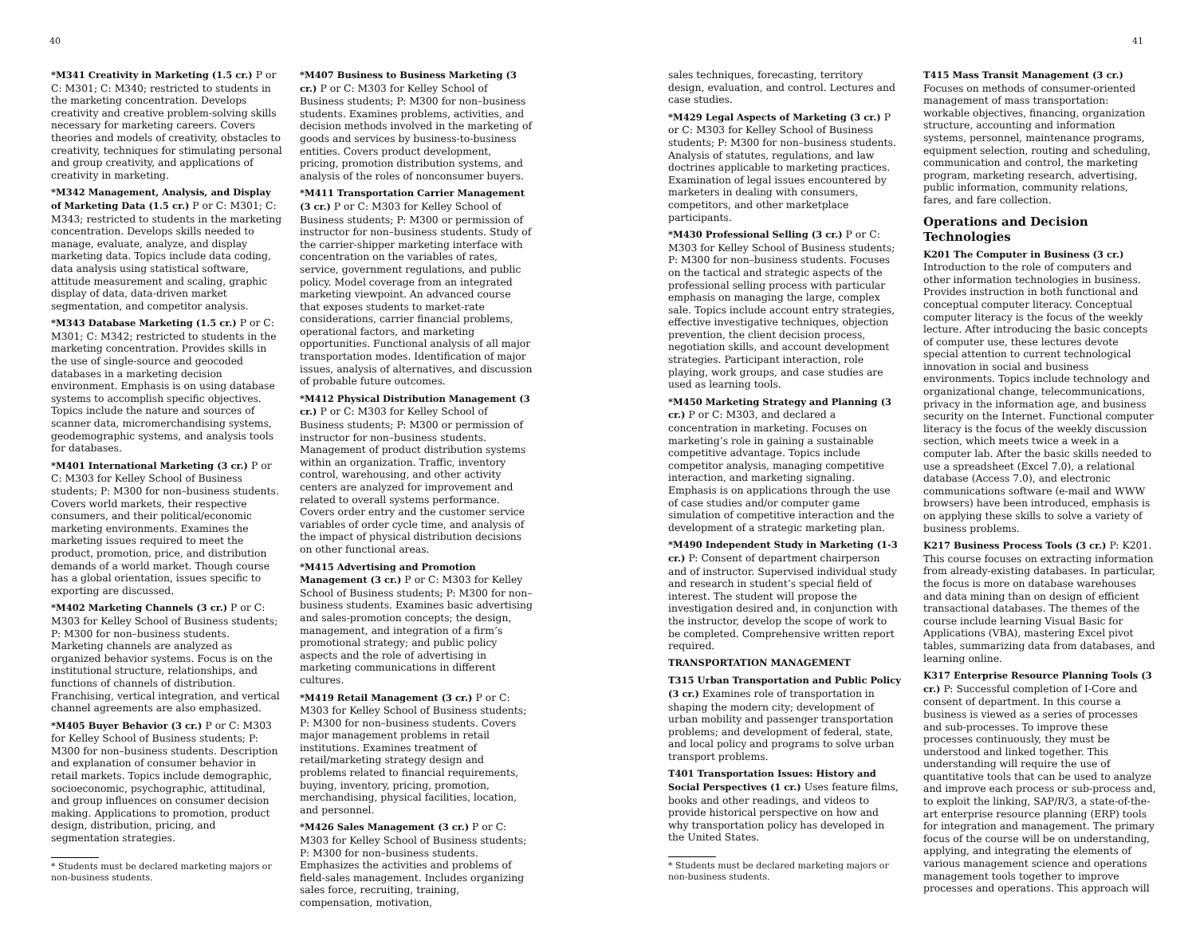40 41
*M341 Creativity in Marketing (1.5 cr.) P or C: M301; C: M340; restricted to students in the marketing concentration. Develops creativity and creative problem-solving skills necessary for marketing careers. Covers theories and models of creativity, obstacles to creativity, techniques for stimulating personal and group creativity, and applications of creativity in marketing.
*M342 Management, Analysis, and Display of Marketing Data (1.5 cr.) P or C: M301; C: M343; restricted to students in the marketing concentration. Develops skills needed to manage, evaluate, analyze, and display marketing data. Topics include data coding, data analysis using statistical software, attitude measurement and scaling, graphic display of data, data-driven market segmentation, and competitor analysis.
*M343 Database Marketing (1.5 cr.) P or C: M301; C: M342; restricted to students in the marketing concentration. Provides skills in the use of single-source and geocoded databases in a marketing decision environment. Emphasis is on using database systems to accomplish specific objectives. Topics include the nature and sources of scanner data, micromerchandising systems, geodemographic systems, and analysis tools for databases.
*M401 International Marketing (3 cr.) P or C: M303 for Kelley School of Business students; P: M300 for non–business students. Covers world markets, their respective consumers, and their political/economic marketing environments. Examines the marketing issues required to meet the product, promotion, price, and distribution demands of a world market. Though course has a global orientation, issues specific to exporting are discussed.
*M402 Marketing Channels (3 cr.) P or C: M303 for Kelley School of Business students; P: M300 for non–business students. Marketing channels are analyzed as organized behavior systems. Focus is on the institutional structure, relationships, and functions of channels of distribution. Franchising, vertical integration, and vertical channel agreements are also emphasized.
*M405 Buyer Behavior (3 cr.) P or C: M303 for Kelley School of Business students; P: M300 for non–business students. Description and explanation of consumer behavior in retail markets. Topics include demographic, socioeconomic, psychographic, attitudinal, and group influences on consumer decision making. Applications to promotion, product design, distribution, pricing, and segmentation strategies.
* Students must be declared marketing majors or non-business students.
*M407 Business to Business Marketing (3 cr.) P or C: M303 for Kelley School of Business students; P: M300 for non–business students. Examines problems, activities, and decision methods involved in the marketing of goods and services by business-to-business entities. Covers product development, pricing, promotion distribution systems, and analysis of the roles of nonconsumer buyers.
*M411 Transportation Carrier Management (3 cr.) P or C: M303 for Kelley School of Business students; P: M300 or permission of instructor for non–business students. Study of the carrier-shipper marketing interface with concentration on the variables of rates, service, government regulations, and public policy. Model coverage from an integrated marketing viewpoint. An advanced course that exposes students to market-rate considerations, carrier financial problems, operational factors, and marketing opportunities. Functional analysis of all major transportation modes. Identification of major issues, analysis of alternatives, and discussion of probable future outcomes.
*M412 Physical Distribution Management (3 cr.) P or C: M303 for Kelley School of Business students; P: M300 or permission of instructor for non–business students. Management of product distribution systems within an organization. Traffic, inventory control, warehousing, and other activity centers are analyzed for improvement and related to overall systems performance. Covers order entry and the customer service variables of order cycle time, and analysis of the impact of physical distribution decisions on other functional areas.
*M415 Advertising and Promotion Management (3 cr.) P or C: M303 for Kelley School of Business students; P: M300 for non–business students. Examines basic advertising and sales-promotion concepts; the design, management, and integration of a firm’s promotional strategy; and public policy aspects and the role of advertising in marketing communications in different cultures.
*M419 Retail Management (3 cr.) P or C: M303 for Kelley School of Business students; P: M300 for non–business students. Covers major management problems in retail institutions. Examines treatment of retail/marketing strategy design and problems related to financial requirements, buying, inventory, pricing, promotion, merchandising, physical facilities, location, and personnel.
*M426 Sales Management (3 cr.) P or C: M303 for Kelley School of Business students; P: M300 for non–business students. Emphasizes the activities and problems of field-sales management. Includes organizing sales force, recruiting, training, compensation, motivation,
sales techniques, forecasting, territory design, evaluation, and control. Lectures and case studies.
*M429 Legal Aspects of Marketing (3 cr.) P or C: M303 for Kelley School of Business students; P: M300 for non–business students. Analysis of statutes, regulations, and law doctrines applicable to marketing practices. Examination of legal issues encountered by marketers in dealing with consumers, competitors, and other marketplace participants.
*M430 Professional Selling (3 cr.) P or C: M303 for Kelley School of Business students; P: M300 for non–business students. Focuses on the tactical and strategic aspects of the professional selling process with particular emphasis on managing the large, complex sale. Topics include account entry strategies, effective investigative techniques, objection prevention, the client decision process, negotiation skills, and account development strategies. Participant interaction, role playing, work groups, and case studies are used as learning tools.
*M450 Marketing Strategy and Planning (3 cr.) P or C: M303, and declared a concentration in marketing. Focuses on marketing’s role in gaining a sustainable competitive advantage. Topics include competitor analysis, managing competitive interaction, and marketing signaling. Emphasis is on applications through the use of case studies and/or computer game simulation of competitive interaction and the development of a strategic marketing plan.
*M490 Independent Study in Marketing (1-3 cr.) P: Consent of department chairperson and of instructor. Supervised individual study and research in student’s special field of interest. The student will propose the investigation desired and, in conjunction with the instructor, develop the scope of work to be completed. Comprehensive written report required.
TRANSPORTATION MANAGEMENT
T315 Urban Transportation and Public Policy (3 cr.) Examines role of transportation in shaping the modern city; development of urban mobility and passenger transportation problems; and development of federal, state, and local policy and programs to solve urban transport problems.
T401 Transportation Issues: History and Social Perspectives (1 cr.) Uses feature films, books and other readings, and videos to provide historical perspective on how and why transportation policy has developed in the United States.
* Students must be declared marketing majors or non-business students.
T415 Mass Transit Management (3 cr.) Focuses on methods of consumer-oriented management of mass transportation: workable objectives, financing, organization structure, accounting and information systems, personnel, maintenance programs, equipment selection, routing and scheduling, communication and control, the marketing program, marketing research, advertising, public information, community relations, fares, and fare collection.
Operations and Decision Technologies
K201 The Computer in Business (3 cr.) Introduction to the role of computers and other information technologies in business. Provides instruction in both functional and conceptual computer literacy. Conceptual computer literacy is the focus of the weekly lecture. After introducing the basic concepts of computer use, these lectures devote special attention to current technological innovation in social and business environments. Topics include technology and organizational change, telecommunications, privacy in the information age, and business security on the Internet. Functional computer literacy is the focus of the weekly discussion section, which meets twice a week in a computer lab. After the basic skills needed to use a spreadsheet (Excel 7.0), a relational database (Access 7.0), and electronic communications software (e-mail and WWW browsers) have been introduced, emphasis is on applying these skills to solve a variety of business problems.
K217 Business Process Tools (3 cr.) P: K201. This course focuses on extracting information from already-existing databases. In particular, the focus is more on database warehouses and data mining than on design of efficient transactional databases. The themes of the course include learning Visual Basic for Applications (VBA), mastering Excel pivot tables, summarizing data from databases, and learning online.
K317 Enterprise Resource Planning Tools (3 cr.) P: Successful completion of I-Core and consent of department. In this course a business is viewed as a series of processes and sub-processes. To improve these processes continuously, they must be understood and linked together. This understanding will require the use of quantitative tools that can be used to analyze and improve each process or sub-process and, to exploit the linking, SAP/R/3, a state-of-the-art enterprise resource planning (ERP) tools for integration and management. The primary focus of the course will be on understanding, applying, and integrating the elements of various management science and operations management tools together to improve processes and operations. This approach will